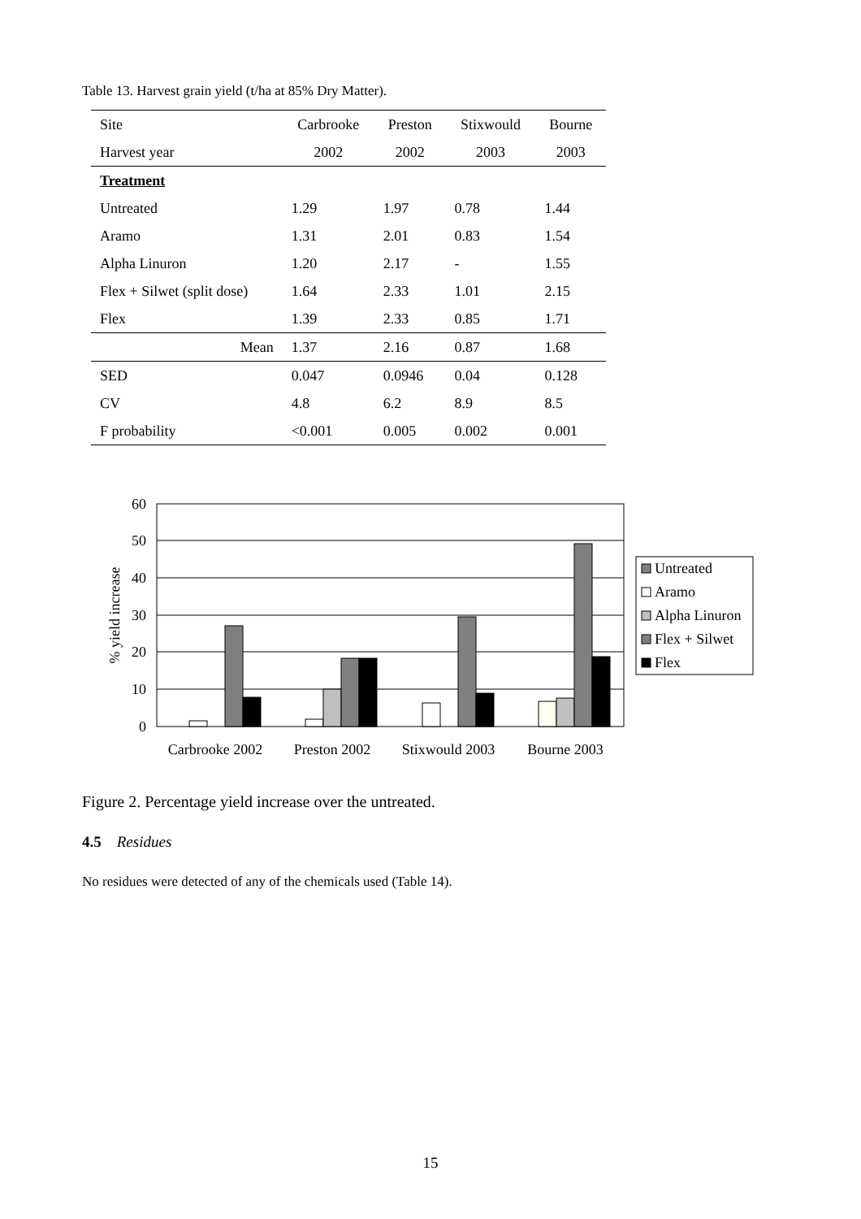Table 13. Harvest grain yield (t/ha at 85% Dry Matter).
| Site | Carbrooke | Preston | Stixwould | Bourne |
| --- | --- | --- | --- | --- |
| Harvest year | 2002 | 2002 | 2003 | 2003 |
| Treatment | | | | |
| Untreated | 1.29 | 1.97 | 0.78 | 1.44 |
| Aramo | 1.31 | 2.01 | 0.83 | 1.54 |
| Alpha Linuron | 1.20 | 2.17 | - | 1.55 |
| Flex + Silwet (split dose) | 1.64 | 2.33 | 1.01 | 2.15 |
| Flex | 1.39 | 2.33 | 0.85 | 1.71 |
| Mean | 1.37 | 2.16 | 0.87 | 1.68 |
| SED | 0.047 | 0.0946 | 0.04 | 0.128 |
| CV | 4.8 | 6.2 | 8.9 | 8.5 |
| F probability | <0.001 | 0.005 | 0.002 | 0.001 |
60
50
40
30
20
10
0
% yield increase
Carbrooke 2002
Preston 2002
Stixwould 2003
Bourne 2003
Untreated
Aramo
Alpha Linuron
Flex + Silwet
Flex
Figure 2. Percentage yield increase over the untreated.
4.5 Residues
No residues were detected of any of the chemicals used (Table 14).
15